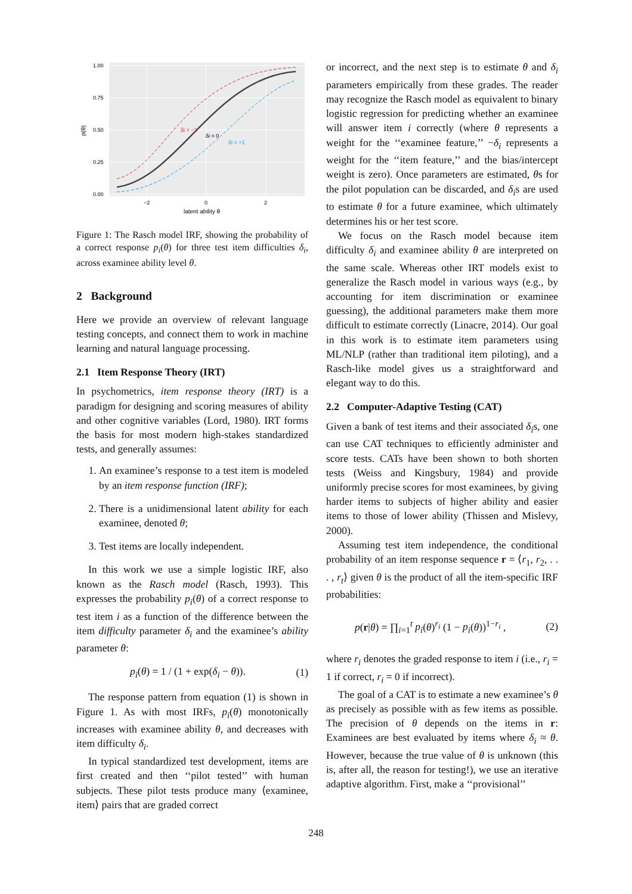1.00
0.75
0.50
0.25
0.00
−2
0
2
latent ability θ
p(θ)
δi = −1
δi = 0
δi = +1
Figure 1: The Rasch model IRF, showing the probability of a correct response p<sub>i</sub>(θ) for three test item difficulties δ<sub>i</sub>, across examinee ability level θ.
2 Background
Here we provide an overview of relevant language testing concepts, and connect them to work in machine learning and natural language processing.
2.1 Item Response Theory (IRT)
In psychometrics, item response theory (IRT) is a paradigm for designing and scoring measures of ability and other cognitive variables (Lord, 1980). IRT forms the basis for most modern high-stakes standardized tests, and generally assumes:
1. An examinee’s response to a test item is modeled by an item response function (IRF);
2. There is a unidimensional latent ability for each examinee, denoted θ;
3. Test items are locally independent.
In this work we use a simple logistic IRF, also known as the Rasch model (Rasch, 1993). This expresses the probability p<sub>i</sub>(θ) of a correct response to test item i as a function of the difference between the item difficulty parameter δ<sub>i</sub> and the examinee’s ability parameter θ:
p<sub>i</sub>(θ) = 1 / (1 + exp(δ<sub>i</sub> − θ)). (1)
The response pattern from equation (1) is shown in Figure 1. As with most IRFs, p<sub>i</sub>(θ) monotonically increases with examinee ability θ, and decreases with item difficulty δ<sub>i</sub>.
In typical standardized test development, items are first created and then ‘‘pilot tested’’ with human subjects. These pilot tests produce many ⟨examinee, item⟩ pairs that are graded correct
or incorrect, and the next step is to estimate θ and δ<sub>i</sub> parameters empirically from these grades. The reader may recognize the Rasch model as equivalent to binary logistic regression for predicting whether an examinee will answer item i correctly (where θ represents a weight for the ‘‘examinee feature,’’ −δ<sub>i</sub> represents a weight for the ‘‘item feature,’’ and the bias/intercept weight is zero). Once parameters are estimated, θs for the pilot population can be discarded, and δ<sub>i</sub>s are used to estimate θ for a future examinee, which ultimately determines his or her test score.
We focus on the Rasch model because item difficulty δ<sub>i</sub> and examinee ability θ are interpreted on the same scale. Whereas other IRT models exist to generalize the Rasch model in various ways (e.g., by accounting for item discrimination or examinee guessing), the additional parameters make them more difficult to estimate correctly (Linacre, 2014). Our goal in this work is to estimate item parameters using ML/NLP (rather than traditional item piloting), and a Rasch-like model gives us a straightforward and elegant way to do this.
2.2 Computer-Adaptive Testing (CAT)
Given a bank of test items and their associated δ<sub>i</sub>s, one can use CAT techniques to efficiently administer and score tests. CATs have been shown to both shorten tests (Weiss and Kingsbury, 1984) and provide uniformly precise scores for most examinees, by giving harder items to subjects of higher ability and easier items to those of lower ability (Thissen and Mislevy, 2000).
Assuming test item independence, the conditional probability of an item response sequence r = ⟨r<sub>1</sub>, r<sub>2</sub>, . . . , r<sub>t</sub>⟩ given θ is the product of all the item-specific IRF probabilities:
p(r|θ) = ∏<sub>i=1</sub><sup>t</sup> p<sub>i</sub>(θ)<sup>r<sub>i</sub></sup> (1 − p<sub>i</sub>(θ))<sup>1−r<sub>i</sub></sup> , (2)
where r<sub>i</sub> denotes the graded response to item i (i.e., r<sub>i</sub> = 1 if correct, r<sub>i</sub> = 0 if incorrect).
The goal of a CAT is to estimate a new examinee’s θ as precisely as possible with as few items as possible. The precision of θ depends on the items in r: Examinees are best evaluated by items where δ<sub>i</sub> ≈ θ. However, because the true value of θ is unknown (this is, after all, the reason for testing!), we use an iterative adaptive algorithm. First, make a ‘‘provisional’’
248